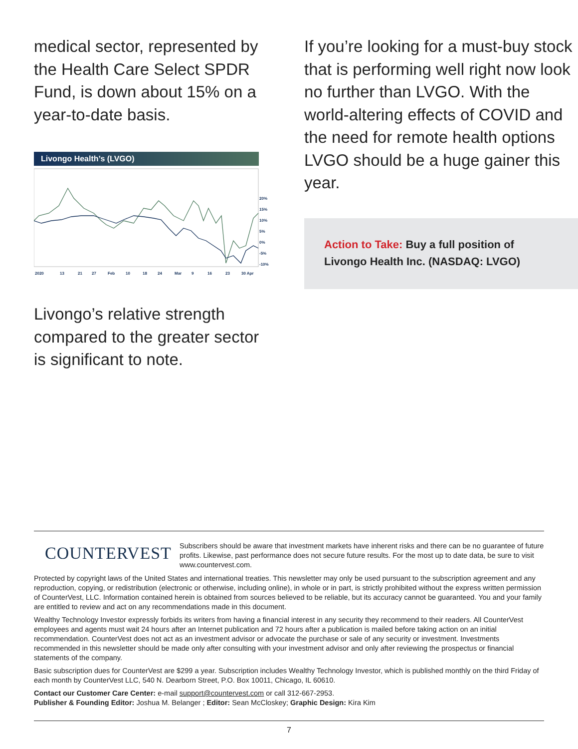medical sector, represented by the Health Care Select SPDR Fund, is down about 15% on a year-to-date basis.
Livongo Health’s (LVGO)
20%
15%
10%
5%
0%
-5%
-10%
2020
13
21
27
Feb
10
18
24
Mar
9
16
23
30 Apr
Livongo’s relative strength compared to the greater sector is significant to note.
If you’re looking for a must-buy stock that is performing well right now look no further than LVGO. With the world-altering effects of COVID and the need for remote health options LVGO should be a huge gainer this year.
Action to Take: Buy a full position of Livongo Health Inc. (NASDAQ: LVGO)
COUNTERVEST
Subscribers should be aware that investment markets have inherent risks and there can be no guarantee of future profits. Likewise, past performance does not secure future results. For the most up to date data, be sure to visit www.countervest.com.
Protected by copyright laws of the United States and international treaties. This newsletter may only be used pursuant to the subscription agreement and any reproduction, copying, or redistribution (electronic or otherwise, including online), in whole or in part, is strictly prohibited without the express written permission of CounterVest, LLC. Information contained herein is obtained from sources believed to be reliable, but its accuracy cannot be guaranteed. You and your family are entitled to review and act on any recommendations made in this document.
Wealthy Technology Investor expressly forbids its writers from having a financial interest in any security they recommend to their readers. All CounterVest employees and agents must wait 24 hours after an Internet publication and 72 hours after a publication is mailed before taking action on an initial recommendation. CounterVest does not act as an investment advisor or advocate the purchase or sale of any security or investment. Investments recommended in this newsletter should be made only after consulting with your investment advisor and only after reviewing the prospectus or financial statements of the company.
Basic subscription dues for CounterVest are $299 a year. Subscription includes Wealthy Technology Investor, which is published monthly on the third Friday of each month by CounterVest LLC, 540 N. Dearborn Street, P.O. Box 10011, Chicago, IL 60610.
Contact our Customer Care Center: e-mail support@countervest.com or call 312-667-2953.
Publisher & Founding Editor: Joshua M. Belanger ; Editor: Sean McCloskey; Graphic Design: Kira Kim
7